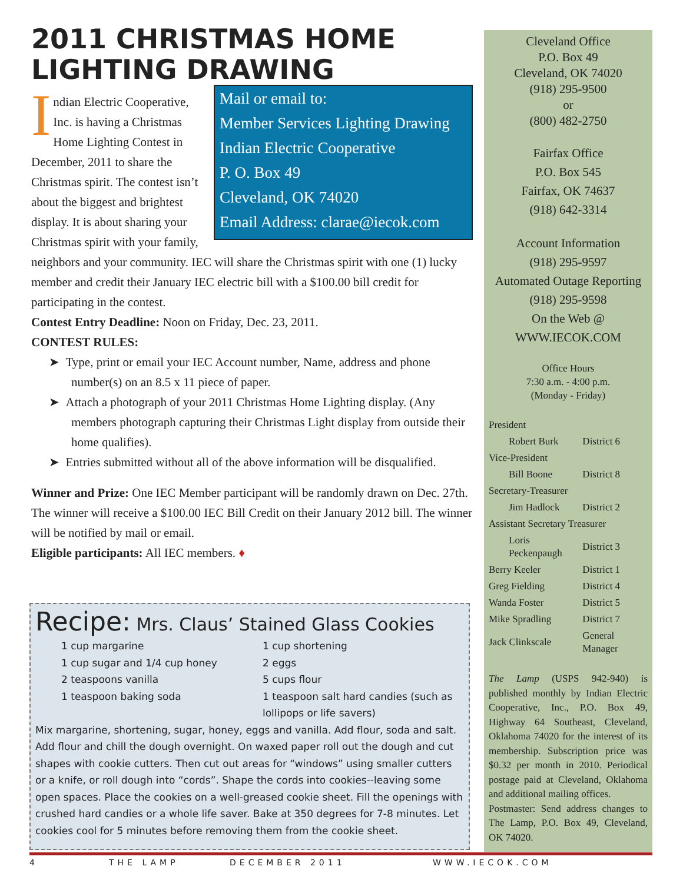2011 CHRISTMAS HOME LIGHTING DRAWING
Mail or email to:
Member Services Lighting Drawing
Indian Electric Cooperative
P. O. Box 49
Cleveland, OK 74020
Email Address: clarae@iecok.com
Indian Electric Cooperative, Inc. is having a Christmas Home Lighting Contest in December, 2011 to share the Christmas spirit. The contest isn’t about the biggest and brightest display. It is about sharing your Christmas spirit with your family, neighbors and your community. IEC will share the Christmas spirit with one (1) lucky member and credit their January IEC electric bill with a $100.00 bill credit for participating in the contest.
Contest Entry Deadline: Noon on Friday, Dec. 23, 2011.
CONTEST RULES:
➤ Type, print or email your IEC Account number, Name, address and phone number(s) on an 8.5 x 11 piece of paper.
➤ Attach a photograph of your 2011 Christmas Home Lighting display. (Any members photograph capturing their Christmas Light display from outside their home qualifies).
➤ Entries submitted without all of the above information will be disqualified.
Winner and Prize: One IEC Member participant will be randomly drawn on Dec. 27th. The winner will receive a $100.00 IEC Bill Credit on their January 2012 bill. The winner will be notified by mail or email.
Eligible participants: All IEC members. ♦
Recipe: Mrs. Claus’ Stained Glass Cookies
1 cup margarine
1 cup sugar and 1/4 cup honey
2 teaspoons vanilla
1 teaspoon baking soda
1 cup shortening
2 eggs
5 cups flour
1 teaspoon salt hard candies (such as lollipops or life savers)
Mix margarine, shortening, sugar, honey, eggs and vanilla. Add flour, soda and salt. Add flour and chill the dough overnight. On waxed paper roll out the dough and cut shapes with cookie cutters. Then cut out areas for “windows” using smaller cutters or a knife, or roll dough into “cords”. Shape the cords into cookies--leaving some open spaces. Place the cookies on a well-greased cookie sheet. Fill the openings with crushed hard candies or a whole life saver. Bake at 350 degrees for 7-8 minutes. Let cookies cool for 5 minutes before removing them from the cookie sheet.
Cleveland Office
P.O. Box 49
Cleveland, OK 74020
(918) 295-9500
or
(800) 482-2750
Fairfax Office
P.O. Box 545
Fairfax, OK 74637
(918) 642-3314
Account Information
(918) 295-9597
Automated Outage Reporting
(918) 295-9598
On the Web @
WWW.IECOK.COM
Office Hours
7:30 a.m. - 4:00 p.m.
(Monday - Friday)
| President | |
| Robert Burk | District 6 |
| Vice-President | |
| Bill Boone | District 8 |
| Secretary-Treasurer | |
| Jim Hadlock | District 2 |
| Assistant Secretary Treasurer | |
| Loris Peckenpaugh | District 3 |
| Berry Keeler | District 1 |
| Greg Fielding | District 4 |
| Wanda Foster | District 5 |
| Mike Spradling | District 7 |
| Jack Clinkscale | General Manager |
The Lamp (USPS 942-940) is published monthly by Indian Electric Cooperative, Inc., P.O. Box 49, Highway 64 Southeast, Cleveland, Oklahoma 74020 for the interest of its membership. Subscription price was $0.32 per month in 2010. Periodical postage paid at Cleveland, Oklahoma and additional mailing offices.
Postmaster: Send address changes to The Lamp, P.O. Box 49, Cleveland, OK 74020.
4 THE LAMP DECEMBER 2011 WWW.IECOK.COM